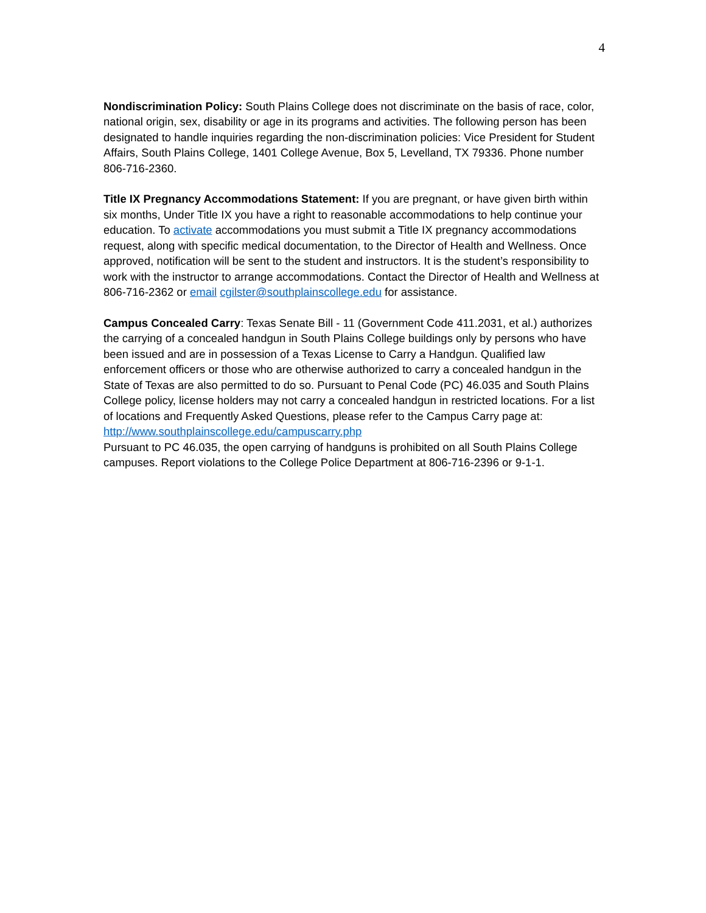4
Nondiscrimination Policy: South Plains College does not discriminate on the basis of race, color, national origin, sex, disability or age in its programs and activities. The following person has been designated to handle inquiries regarding the non-discrimination policies: Vice President for Student Affairs, South Plains College, 1401 College Avenue, Box 5, Levelland, TX 79336. Phone number 806-716-2360.
Title IX Pregnancy Accommodations Statement: If you are pregnant, or have given birth within six months, Under Title IX you have a right to reasonable accommodations to help continue your education. To activate accommodations you must submit a Title IX pregnancy accommodations request, along with specific medical documentation, to the Director of Health and Wellness. Once approved, notification will be sent to the student and instructors. It is the student’s responsibility to work with the instructor to arrange accommodations. Contact the Director of Health and Wellness at 806-716-2362 or email cgilster@southplainscollege.edu for assistance.
Campus Concealed Carry: Texas Senate Bill - 11 (Government Code 411.2031, et al.) authorizes the carrying of a concealed handgun in South Plains College buildings only by persons who have been issued and are in possession of a Texas License to Carry a Handgun. Qualified law enforcement officers or those who are otherwise authorized to carry a concealed handgun in the State of Texas are also permitted to do so. Pursuant to Penal Code (PC) 46.035 and South Plains College policy, license holders may not carry a concealed handgun in restricted locations. For a list of locations and Frequently Asked Questions, please refer to the Campus Carry page at: http://www.southplainscollege.edu/campuscarry.php
Pursuant to PC 46.035, the open carrying of handguns is prohibited on all South Plains College campuses. Report violations to the College Police Department at 806-716-2396 or 9-1-1.